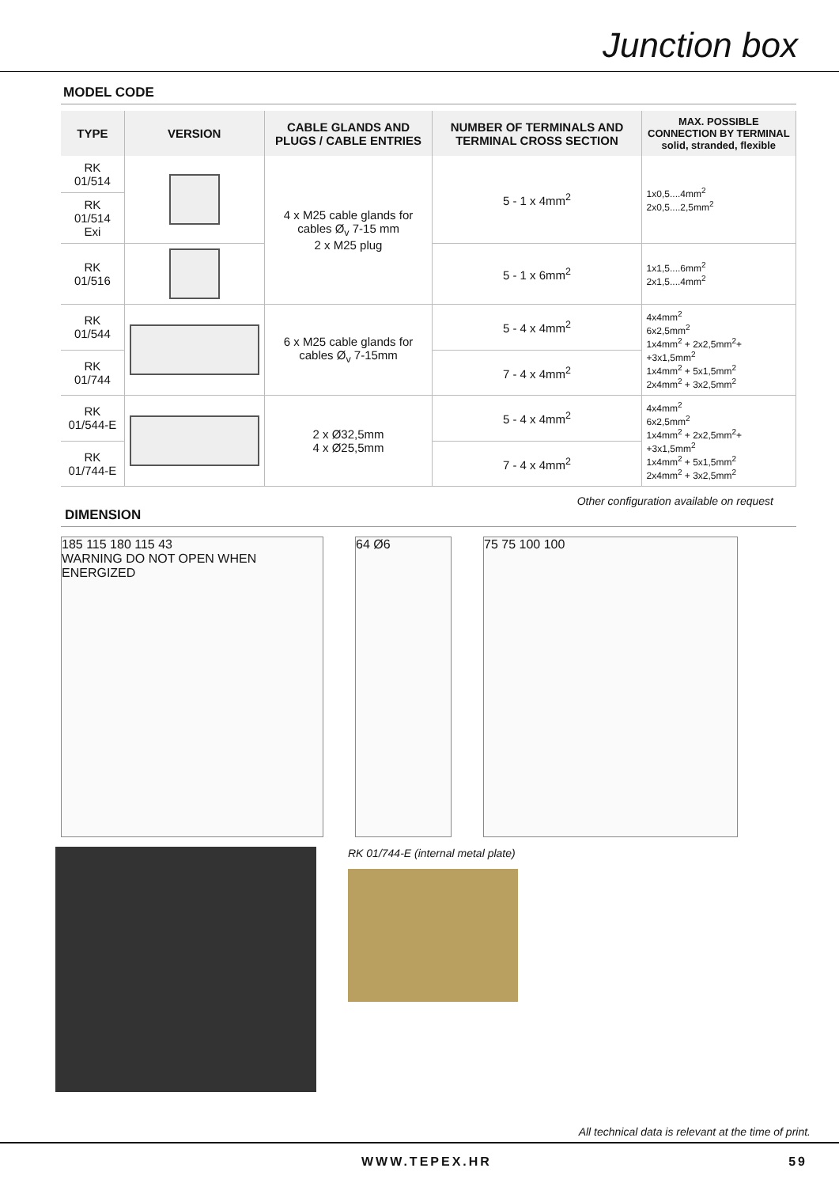Junction box
MODEL CODE
| TYPE | VERSION | CABLE GLANDS AND PLUGS / CABLE ENTRIES | NUMBER OF TERMINALS AND TERMINAL CROSS SECTION | MAX. POSSIBLE CONNECTION BY TERMINAL solid, stranded, flexible |
| --- | --- | --- | --- | --- |
| RK 01/514 | | 4 x M25 cable glands for cables Ø<sub>v</sub> 7-15 mm 2 x M25 plug | 5 - 1 x 4mm<sup>2</sup> | 1x0,5....4mm<sup>2</sup> 2x0,5....2,5mm<sup>2</sup> |
| RK 01/514 Exi | | | | |
| RK 01/516 | | | 5 - 1 x 6mm<sup>2</sup> | 1x1,5....6mm<sup>2</sup> 2x1,5....4mm<sup>2</sup> |
| RK 01/544 | | 6 x M25 cable glands for cables Ø<sub>v</sub> 7-15mm | 5 - 4 x 4mm<sup>2</sup> | 4x4mm<sup>2</sup> 6x2,5mm<sup>2</sup> 1x4mm<sup>2</sup> + 2x2,5mm<sup>2</sup>+ +3x1,5mm<sup>2</sup> 1x4mm<sup>2</sup> + 5x1,5mm<sup>2</sup> 2x4mm<sup>2</sup> + 3x2,5mm<sup>2</sup> |
| RK 01/744 | | | 7 - 4 x 4mm<sup>2</sup> | |
| RK 01/544-E | | 2 x Ø32,5mm 4 x Ø25,5mm | 5 - 4 x 4mm<sup>2</sup> | 4x4mm<sup>2</sup> 6x2,5mm<sup>2</sup> 1x4mm<sup>2</sup> + 2x2,5mm<sup>2</sup>+ +3x1,5mm<sup>2</sup> 1x4mm<sup>2</sup> + 5x1,5mm<sup>2</sup> 2x4mm<sup>2</sup> + 3x2,5mm<sup>2</sup> |
| RK 01/744-E | | | 7 - 4 x 4mm<sup>2</sup> | |
Other configuration available on request
DIMENSION
185 115 180 115 43
WARNING DO NOT OPEN WHEN ENERGIZED
64 Ø6 75 75 100 100
RK 01/744-E (internal metal plate)
All technical data is relevant at the time of print.
WWW.TEPEX.HR 59